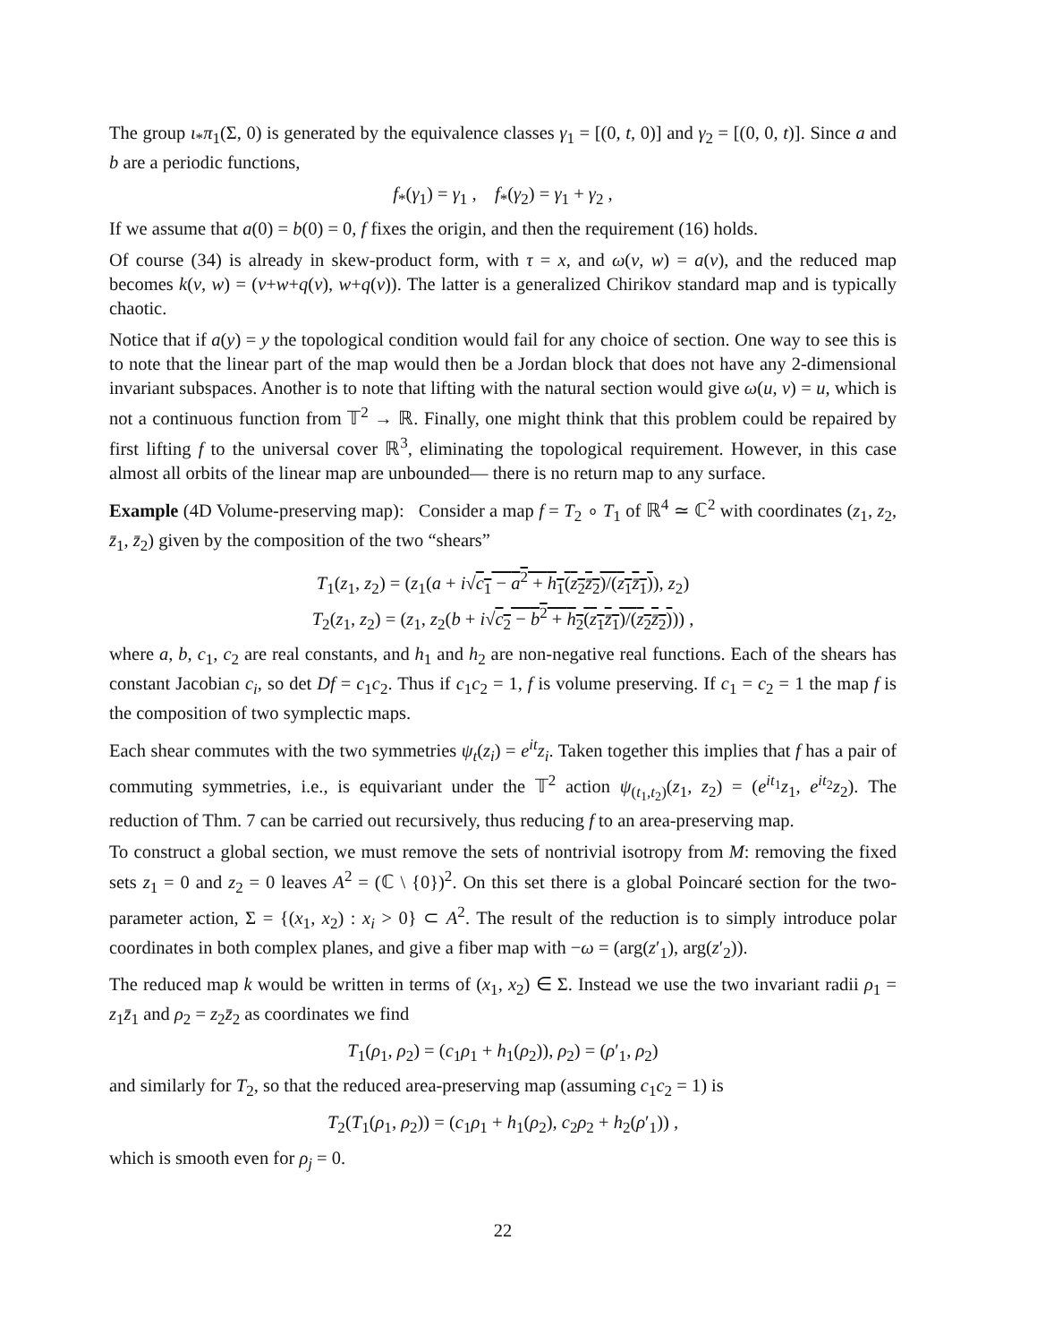The group ι<sub>*</sub>π<sub>1</sub>(Σ, 0) is generated by the equivalence classes γ<sub>1</sub> = [(0, t, 0)] and γ<sub>2</sub> = [(0, 0, t)]. Since a and b are a periodic functions,
f<sub>*</sub>(γ<sub>1</sub>) = γ<sub>1</sub> , f<sub>*</sub>(γ<sub>2</sub>) = γ<sub>1</sub> + γ<sub>2</sub> ,
If we assume that a(0) = b(0) = 0, f fixes the origin, and then the requirement (16) holds.
Of course (34) is already in skew-product form, with τ = x, and ω(v, w) = a(v), and the reduced map becomes k(v, w) = (v+w+q(v), w+q(v)). The latter is a generalized Chirikov standard map and is typically chaotic.
Notice that if a(y) = y the topological condition would fail for any choice of section. One way to see this is to note that the linear part of the map would then be a Jordan block that does not have any 2-dimensional invariant subspaces. Another is to note that lifting with the natural section would give ω(u, v) = u, which is not a continuous function from 𝕋<sup>2</sup> → ℝ. Finally, one might think that this problem could be repaired by first lifting f to the universal cover ℝ<sup>3</sup>, eliminating the topological requirement. However, in this case almost all orbits of the linear map are unbounded— there is no return map to any surface.
Example (4D Volume-preserving map): Consider a map f = T<sub>2</sub> ∘ T<sub>1</sub> of ℝ<sup>4</sup> ≃ ℂ<sup>2</sup> with coordinates (z<sub>1</sub>, z<sub>2</sub>, z̄<sub>1</sub>, z̄<sub>2</sub>) given by the composition of the two “shears”
T<sub>1</sub>(z<sub>1</sub>, z<sub>2</sub>) = (z<sub>1</sub>(a + i√c<sub>1</sub> − a<sup>2</sup> + h<sub>1</sub>(z<sub>2</sub>z̄<sub>2</sub>)/(z<sub>1</sub>z̄<sub>1</sub>)), z<sub>2</sub>)
T<sub>2</sub>(z<sub>1</sub>, z<sub>2</sub>) = (z<sub>1</sub>, z<sub>2</sub>(b + i√c<sub>2</sub> − b<sup>2</sup> + h<sub>2</sub>(z<sub>1</sub>z̄<sub>1</sub>)/(z<sub>2</sub>z̄<sub>2</sub>))) ,
where a, b, c<sub>1</sub>, c<sub>2</sub> are real constants, and h<sub>1</sub> and h<sub>2</sub> are non-negative real functions. Each of the shears has constant Jacobian c<sub>i</sub>, so det Df = c<sub>1</sub>c<sub>2</sub>. Thus if c<sub>1</sub>c<sub>2</sub> = 1, f is volume preserving. If c<sub>1</sub> = c<sub>2</sub> = 1 the map f is the composition of two symplectic maps.
Each shear commutes with the two symmetries ψ<sub>t</sub>(z<sub>i</sub>) = e<sup>it</sup>z<sub>i</sub>. Taken together this implies that f has a pair of commuting symmetries, i.e., is equivariant under the 𝕋<sup>2</sup> action ψ<sub>(t<sub>1</sub>,t<sub>2</sub>)</sub>(z<sub>1</sub>, z<sub>2</sub>) = (e<sup>it<sub>1</sub></sup>z<sub>1</sub>, e<sup>it<sub>2</sub></sup>z<sub>2</sub>). The reduction of Thm. 7 can be carried out recursively, thus reducing f to an area-preserving map.
To construct a global section, we must remove the sets of nontrivial isotropy from M: removing the fixed sets z<sub>1</sub> = 0 and z<sub>2</sub> = 0 leaves A<sup>2</sup> = (ℂ \ {0})<sup>2</sup>. On this set there is a global Poincaré section for the two-parameter action, Σ = {(x<sub>1</sub>, x<sub>2</sub>) : x<sub>i</sub> > 0} ⊂ A<sup>2</sup>. The result of the reduction is to simply introduce polar coordinates in both complex planes, and give a fiber map with −ω = (arg(z′<sub>1</sub>), arg(z′<sub>2</sub>)).
The reduced map k would be written in terms of (x<sub>1</sub>, x<sub>2</sub>) ∈ Σ. Instead we use the two invariant radii ρ<sub>1</sub> = z<sub>1</sub>z̄<sub>1</sub> and ρ<sub>2</sub> = z<sub>2</sub>z̄<sub>2</sub> as coordinates we find
T<sub>1</sub>(ρ<sub>1</sub>, ρ<sub>2</sub>) = (c<sub>1</sub>ρ<sub>1</sub> + h<sub>1</sub>(ρ<sub>2</sub>)), ρ<sub>2</sub>) = (ρ′<sub>1</sub>, ρ<sub>2</sub>)
and similarly for T<sub>2</sub>, so that the reduced area-preserving map (assuming c<sub>1</sub>c<sub>2</sub> = 1) is
T<sub>2</sub>(T<sub>1</sub>(ρ<sub>1</sub>, ρ<sub>2</sub>)) = (c<sub>1</sub>ρ<sub>1</sub> + h<sub>1</sub>(ρ<sub>2</sub>), c<sub>2</sub>ρ<sub>2</sub> + h<sub>2</sub>(ρ′<sub>1</sub>)) ,
which is smooth even for ρ<sub>j</sub> = 0.
22